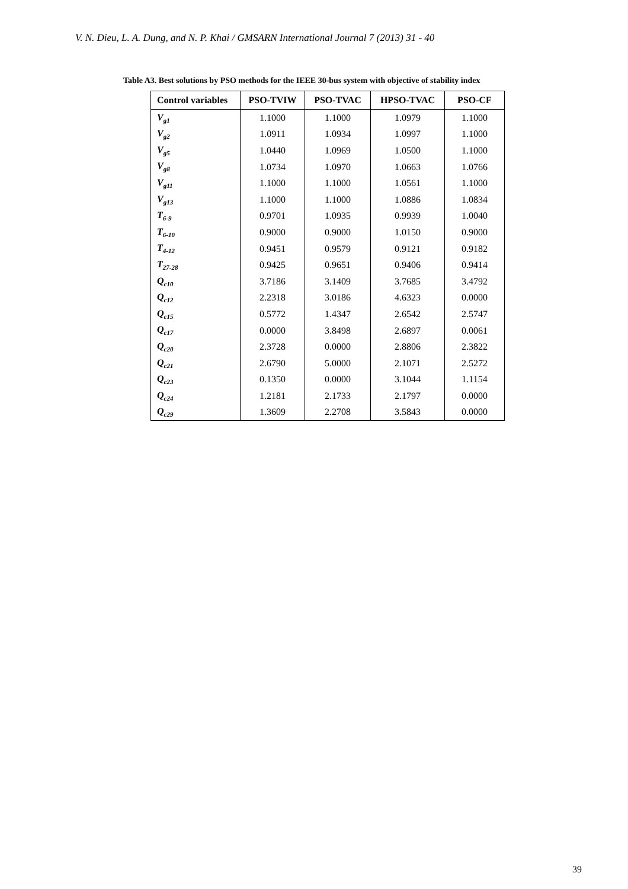V. N. Dieu, L. A. Dung, and N. P. Khai / GMSARN International Journal 7 (2013) 31 - 40
Table A3. Best solutions by PSO methods for the IEEE 30-bus system with objective of stability index
| Control variables | PSO-TVIW | PSO-TVAC | HPSO-TVAC | PSO-CF |
| --- | --- | --- | --- | --- |
| V<sub>g1</sub> | 1.1000 | 1.1000 | 1.0979 | 1.1000 |
| V<sub>g2</sub> | 1.0911 | 1.0934 | 1.0997 | 1.1000 |
| V<sub>g5</sub> | 1.0440 | 1.0969 | 1.0500 | 1.1000 |
| V<sub>g8</sub> | 1.0734 | 1.0970 | 1.0663 | 1.0766 |
| V<sub>g11</sub> | 1.1000 | 1.1000 | 1.0561 | 1.1000 |
| V<sub>g13</sub> | 1.1000 | 1.1000 | 1.0886 | 1.0834 |
| T<sub>6-9</sub> | 0.9701 | 1.0935 | 0.9939 | 1.0040 |
| T<sub>6-10</sub> | 0.9000 | 0.9000 | 1.0150 | 0.9000 |
| T<sub>4-12</sub> | 0.9451 | 0.9579 | 0.9121 | 0.9182 |
| T<sub>27-28</sub> | 0.9425 | 0.9651 | 0.9406 | 0.9414 |
| Q<sub>c10</sub> | 3.7186 | 3.1409 | 3.7685 | 3.4792 |
| Q<sub>c12</sub> | 2.2318 | 3.0186 | 4.6323 | 0.0000 |
| Q<sub>c15</sub> | 0.5772 | 1.4347 | 2.6542 | 2.5747 |
| Q<sub>c17</sub> | 0.0000 | 3.8498 | 2.6897 | 0.0061 |
| Q<sub>c20</sub> | 2.3728 | 0.0000 | 2.8806 | 2.3822 |
| Q<sub>c21</sub> | 2.6790 | 5.0000 | 2.1071 | 2.5272 |
| Q<sub>c23</sub> | 0.1350 | 0.0000 | 3.1044 | 1.1154 |
| Q<sub>c24</sub> | 1.2181 | 2.1733 | 2.1797 | 0.0000 |
| Q<sub>c29</sub> | 1.3609 | 2.2708 | 3.5843 | 0.0000 |
39